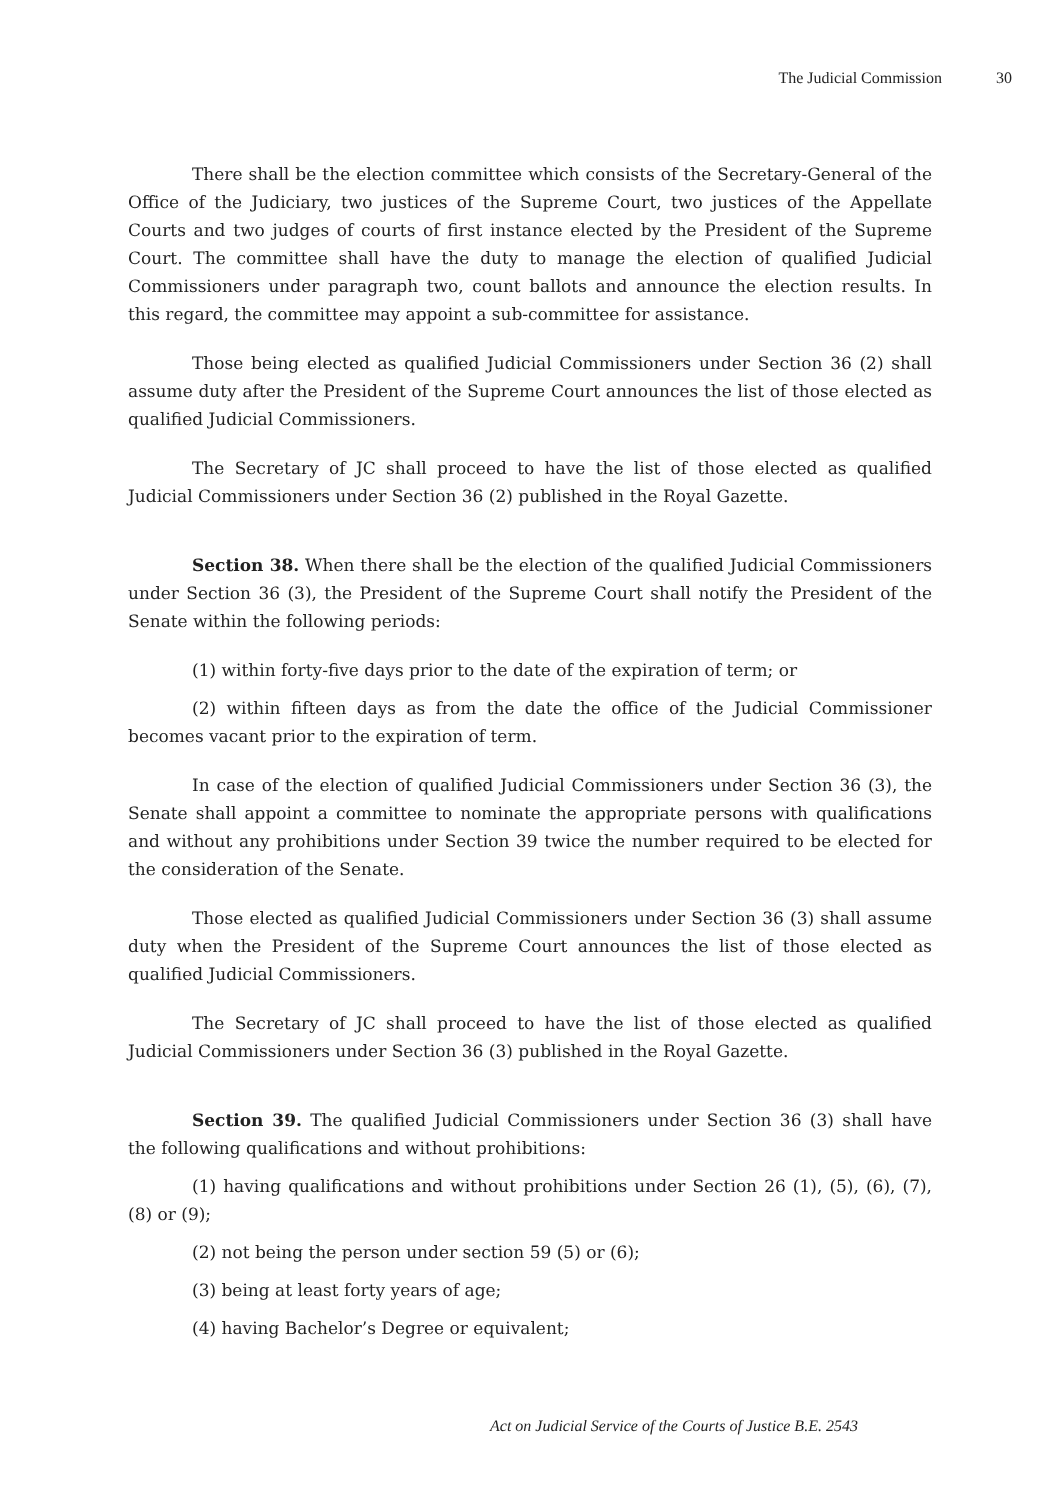The Judicial Commission 30
There shall be the election committee which consists of the Secretary-General of the Office of the Judiciary, two justices of the Supreme Court, two justices of the Appellate Courts and two judges of courts of first instance elected by the President of the Supreme Court. The committee shall have the duty to manage the election of qualified Judicial Commissioners under paragraph two, count ballots and announce the election results. In this regard, the committee may appoint a sub-committee for assistance.
Those being elected as qualified Judicial Commissioners under Section 36 (2) shall assume duty after the President of the Supreme Court announces the list of those elected as qualified Judicial Commissioners.
The Secretary of JC shall proceed to have the list of those elected as qualified Judicial Commissioners under Section 36 (2) published in the Royal Gazette.
Section 38. When there shall be the election of the qualified Judicial Commissioners under Section 36 (3), the President of the Supreme Court shall notify the President of the Senate within the following periods:
(1) within forty-five days prior to the date of the expiration of term; or
(2) within fifteen days as from the date the office of the Judicial Commissioner becomes vacant prior to the expiration of term.
In case of the election of qualified Judicial Commissioners under Section 36 (3), the Senate shall appoint a committee to nominate the appropriate persons with qualifications and without any prohibitions under Section 39 twice the number required to be elected for the consideration of the Senate.
Those elected as qualified Judicial Commissioners under Section 36 (3) shall assume duty when the President of the Supreme Court announces the list of those elected as qualified Judicial Commissioners.
The Secretary of JC shall proceed to have the list of those elected as qualified Judicial Commissioners under Section 36 (3) published in the Royal Gazette.
Section 39. The qualified Judicial Commissioners under Section 36 (3) shall have the following qualifications and without prohibitions:
(1) having qualifications and without prohibitions under Section 26 (1), (5), (6), (7), (8) or (9);
(2) not being the person under section 59 (5) or (6);
(3) being at least forty years of age;
(4) having Bachelor’s Degree or equivalent;
Act on Judicial Service of the Courts of Justice B.E. 2543